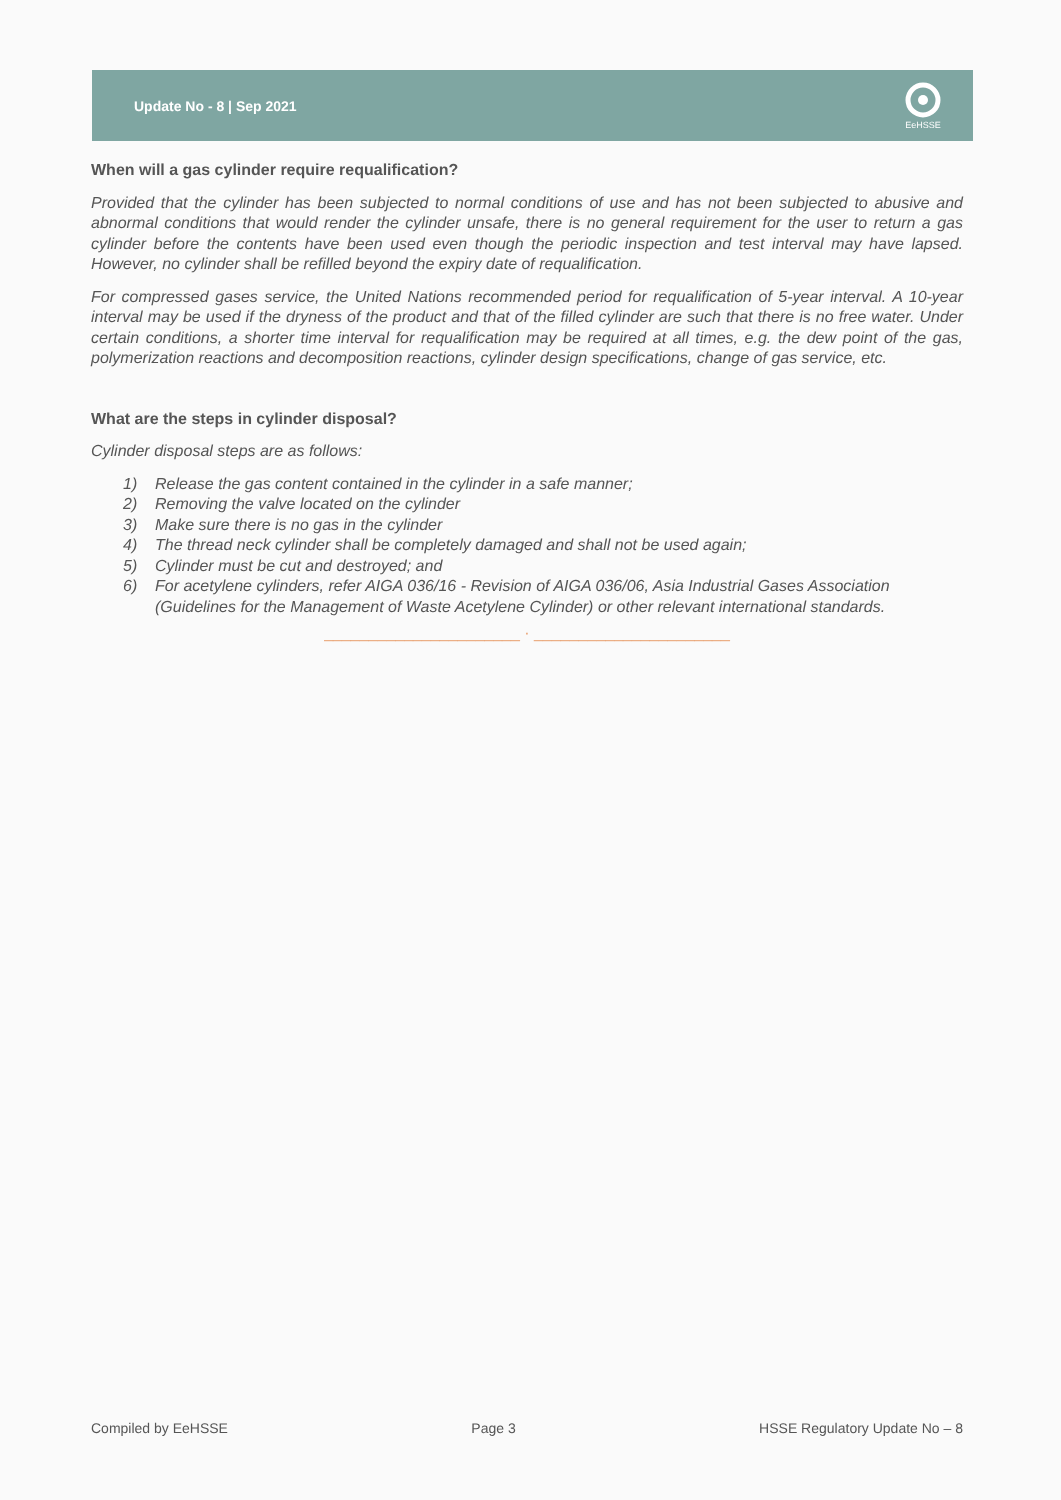Update No - 8 | Sep 2021
EeHSSE
When will a gas cylinder require requalification?
Provided that the cylinder has been subjected to normal conditions of use and has not been subjected to abusive and abnormal conditions that would render the cylinder unsafe, there is no general requirement for the user to return a gas cylinder before the contents have been used even though the periodic inspection and test interval may have lapsed. However, no cylinder shall be refilled beyond the expiry date of requalification.
For compressed gases service, the United Nations recommended period for requalification of 5-year interval. A 10-year interval may be used if the dryness of the product and that of the filled cylinder are such that there is no free water. Under certain conditions, a shorter time interval for requalification may be required at all times, e.g. the dew point of the gas, polymerization reactions and decomposition reactions, cylinder design specifications, change of gas service, etc.
What are the steps in cylinder disposal?
Cylinder disposal steps are as follows:
1) Release the gas content contained in the cylinder in a safe manner;
2) Removing the valve located on the cylinder
3) Make sure there is no gas in the cylinder
4) The thread neck cylinder shall be completely damaged and shall not be used again;
5) Cylinder must be cut and destroyed; and
6) For acetylene cylinders, refer AIGA 036/16 - Revision of AIGA 036/06, Asia Industrial Gases Association (Guidelines for the Management of Waste Acetylene Cylinder) or other relevant international standards.
______________________ · ______________________
Compiled by EeHSSE Page 3 HSSE Regulatory Update No – 8